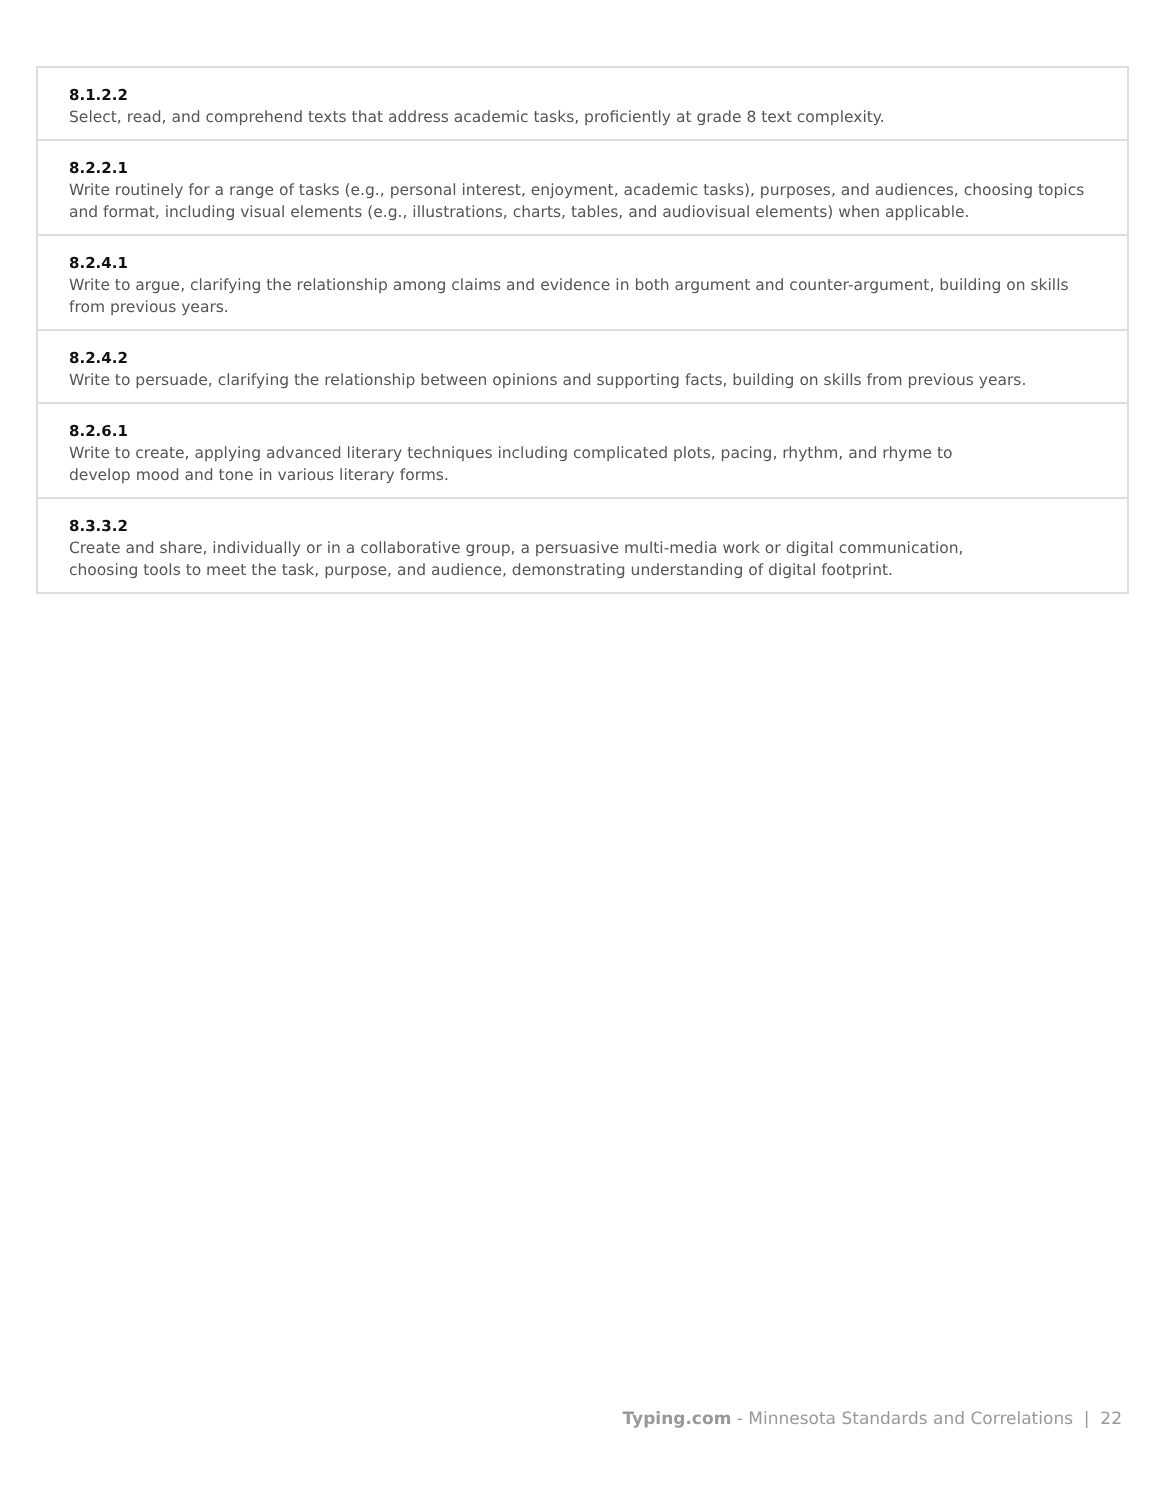| 8.1.2.2 Select, read, and comprehend texts that address academic tasks, proficiently at grade 8 text complexity. |
| 8.2.2.1 Write routinely for a range of tasks (e.g., personal interest, enjoyment, academic tasks), purposes, and audiences, choosing topics and format, including visual elements (e.g., illustrations, charts, tables, and audiovisual elements) when applicable. |
| 8.2.4.1 Write to argue, clarifying the relationship among claims and evidence in both argument and counter-argument, building on skills from previous years. |
| 8.2.4.2 Write to persuade, clarifying the relationship between opinions and supporting facts, building on skills from previous years. |
| 8.2.6.1 Write to create, applying advanced literary techniques including complicated plots, pacing, rhythm, and rhyme to develop mood and tone in various literary forms. |
| 8.3.3.2 Create and share, individually or in a collaborative group, a persuasive multi-media work or digital communication, choosing tools to meet the task, purpose, and audience, demonstrating understanding of digital footprint. |
Typing.com - Minnesota Standards and Correlations | 22